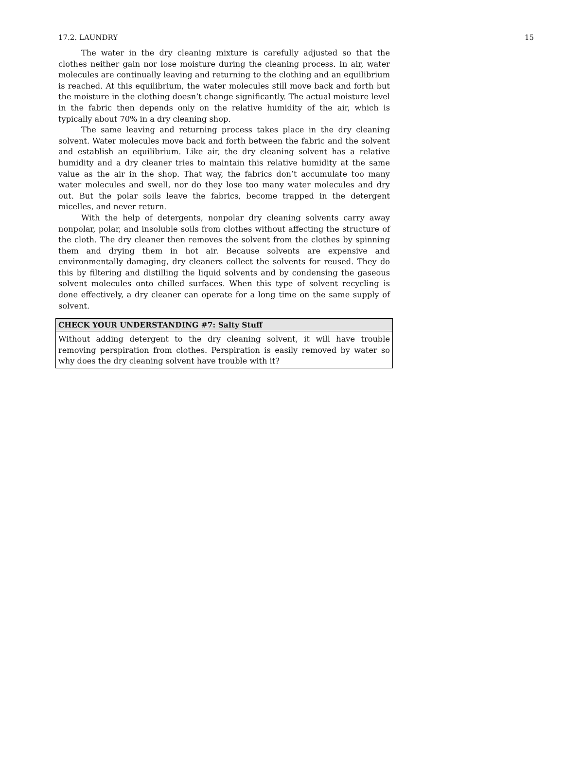17.2. LAUNDRY 15
The water in the dry cleaning mixture is carefully adjusted so that the clothes neither gain nor lose moisture during the cleaning process. In air, water molecules are continually leaving and returning to the clothing and an equilibrium is reached. At this equilibrium, the water molecules still move back and forth but the moisture in the clothing doesn’t change significantly. The actual moisture level in the fabric then depends only on the relative humidity of the air, which is typically about 70% in a dry cleaning shop.
The same leaving and returning process takes place in the dry cleaning solvent. Water molecules move back and forth between the fabric and the solvent and establish an equilibrium. Like air, the dry cleaning solvent has a relative humidity and a dry cleaner tries to maintain this relative humidity at the same value as the air in the shop. That way, the fabrics don’t accumulate too many water molecules and swell, nor do they lose too many water molecules and dry out. But the polar soils leave the fabrics, become trapped in the detergent micelles, and never return.
With the help of detergents, nonpolar dry cleaning solvents carry away nonpolar, polar, and insoluble soils from clothes without affecting the structure of the cloth. The dry cleaner then removes the solvent from the clothes by spinning them and drying them in hot air. Because solvents are expensive and environmentally damaging, dry cleaners collect the solvents for reused. They do this by filtering and distilling the liquid solvents and by condensing the gaseous solvent molecules onto chilled surfaces. When this type of solvent recycling is done effectively, a dry cleaner can operate for a long time on the same supply of solvent.
CHECK YOUR UNDERSTANDING #7: Salty Stuff
Without adding detergent to the dry cleaning solvent, it will have trouble removing perspiration from clothes. Perspiration is easily removed by water so why does the dry cleaning solvent have trouble with it?